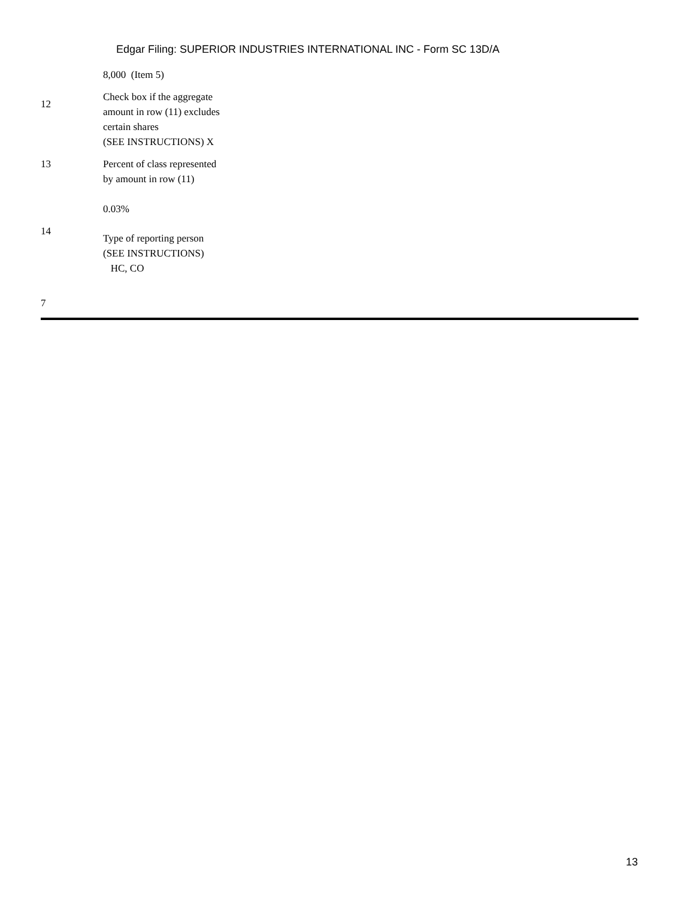Edgar Filing: SUPERIOR INDUSTRIES INTERNATIONAL INC - Form SC 13D/A
| | 8,000 (Item 5) |
| 12 | Check box if the aggregate amount in row (11) excludes certain shares (SEE INSTRUCTIONS) X |
| 13 | Percent of class represented by amount in row (11) 0.03% |
| 14 | Type of reporting person (SEE INSTRUCTIONS) HC, CO |
7
13